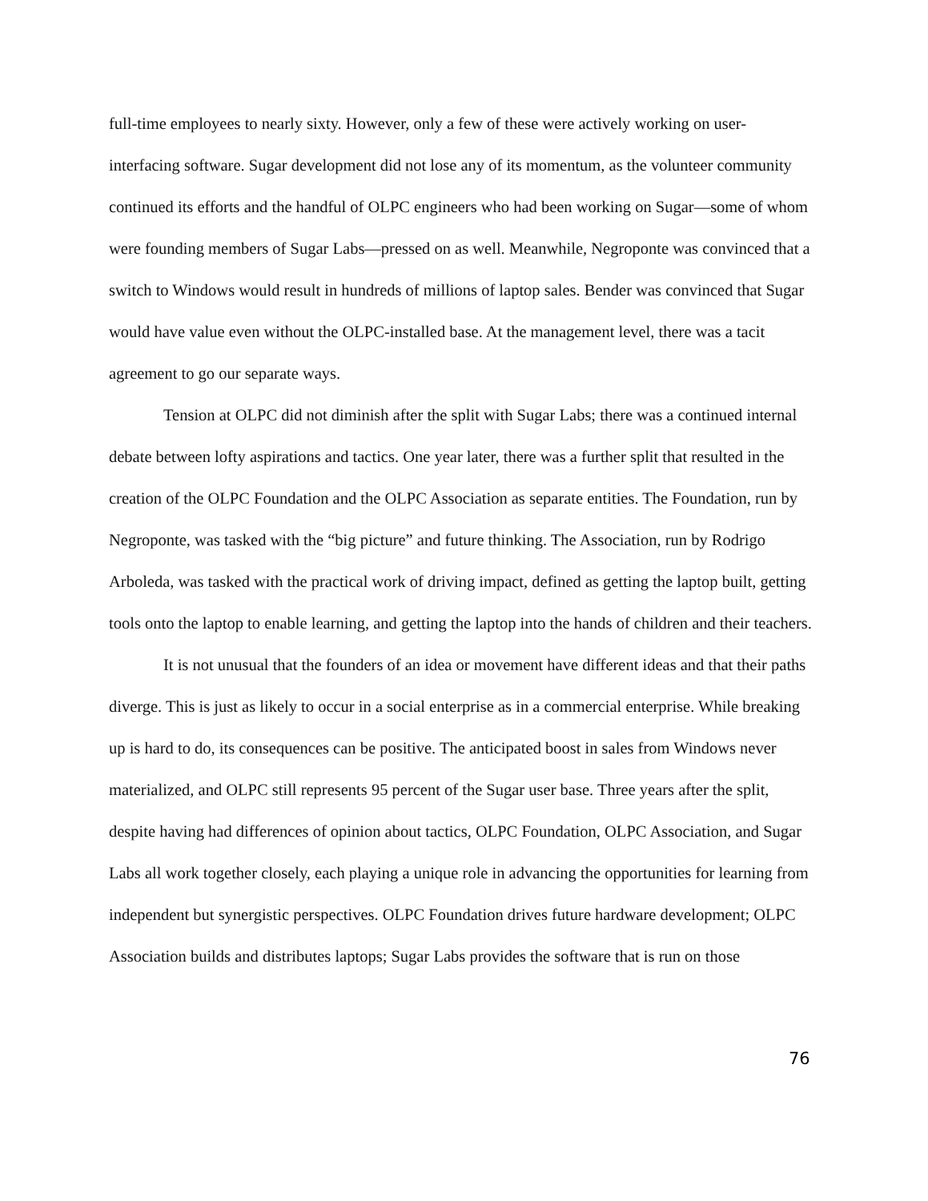full-time employees to nearly sixty. However, only a few of these were actively working on user-interfacing software. Sugar development did not lose any of its momentum, as the volunteer community continued its efforts and the handful of OLPC engineers who had been working on Sugar—some of whom were founding members of Sugar Labs—pressed on as well. Meanwhile, Negroponte was convinced that a switch to Windows would result in hundreds of millions of laptop sales. Bender was convinced that Sugar would have value even without the OLPC-installed base. At the management level, there was a tacit agreement to go our separate ways.
Tension at OLPC did not diminish after the split with Sugar Labs; there was a continued internal debate between lofty aspirations and tactics. One year later, there was a further split that resulted in the creation of the OLPC Foundation and the OLPC Association as separate entities. The Foundation, run by Negroponte, was tasked with the “big picture” and future thinking. The Association, run by Rodrigo Arboleda, was tasked with the practical work of driving impact, defined as getting the laptop built, getting tools onto the laptop to enable learning, and getting the laptop into the hands of children and their teachers.
It is not unusual that the founders of an idea or movement have different ideas and that their paths diverge. This is just as likely to occur in a social enterprise as in a commercial enterprise. While breaking up is hard to do, its consequences can be positive. The anticipated boost in sales from Windows never materialized, and OLPC still represents 95 percent of the Sugar user base. Three years after the split, despite having had differences of opinion about tactics, OLPC Foundation, OLPC Association, and Sugar Labs all work together closely, each playing a unique role in advancing the opportunities for learning from independent but synergistic perspectives. OLPC Foundation drives future hardware development; OLPC Association builds and distributes laptops; Sugar Labs provides the software that is run on those
76